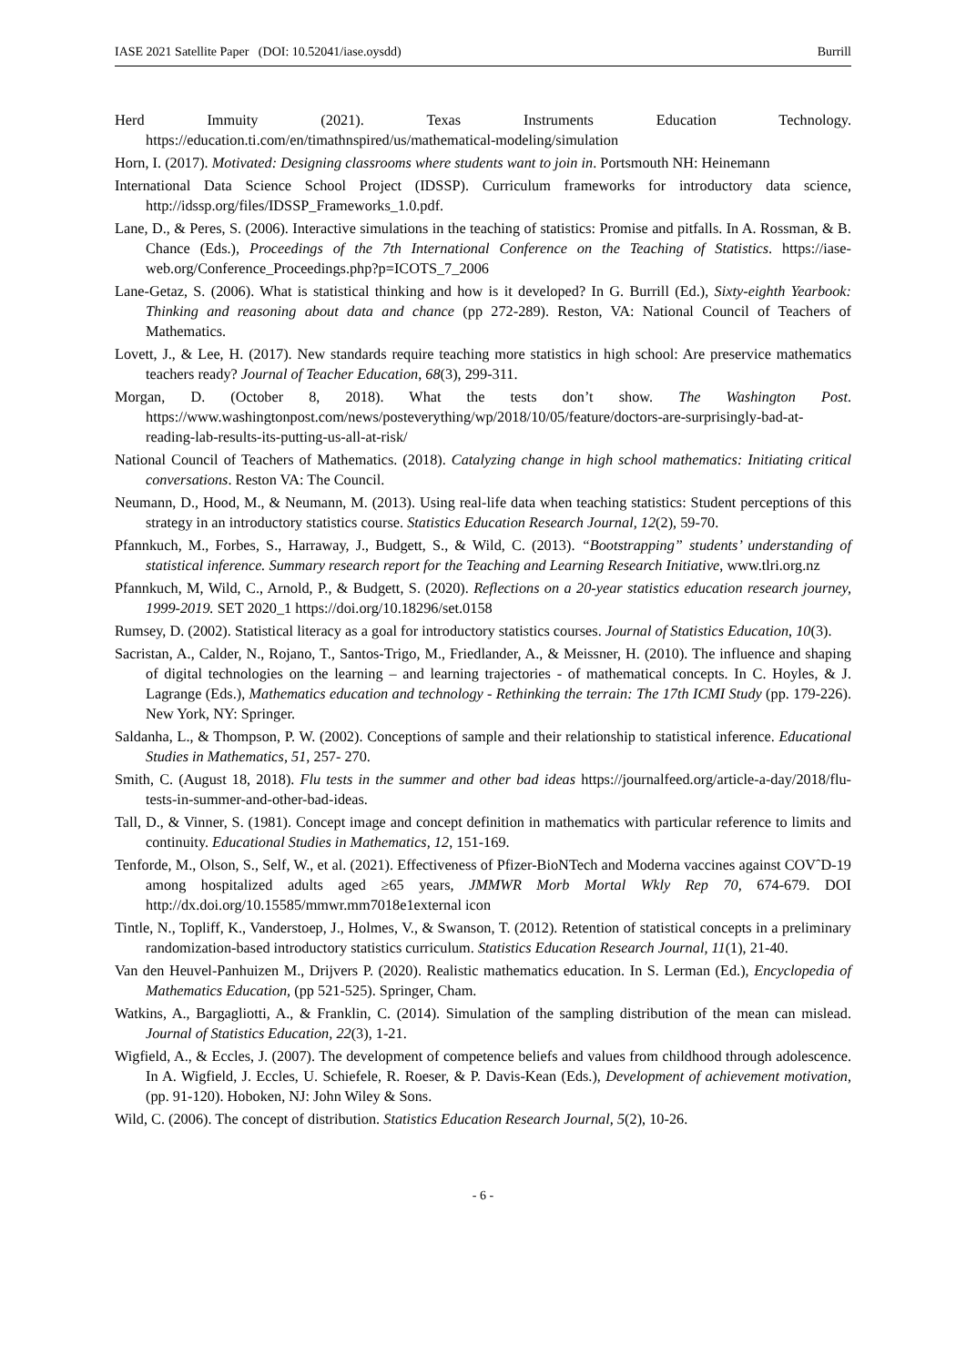IASE 2021 Satellite Paper (DOI: 10.52041/iase.oysdd) Burrill
Herd Immuity (2021). Texas Instruments Education Technology.
https://education.ti.com/en/timathnspired/us/mathematical-modeling/simulation
Horn, I. (2017). Motivated: Designing classrooms where students want to join in. Portsmouth NH: Heinemann
International Data Science School Project (IDSSP). Curriculum frameworks for introductory data science, http://idssp.org/files/IDSSP_Frameworks_1.0.pdf.
Lane, D., & Peres, S. (2006). Interactive simulations in the teaching of statistics: Promise and pitfalls. In A. Rossman, & B. Chance (Eds.), Proceedings of the 7th International Conference on the Teaching of Statistics. https://iase-web.org/Conference_Proceedings.php?p=ICOTS_7_2006
Lane-Getaz, S. (2006). What is statistical thinking and how is it developed? In G. Burrill (Ed.), Sixty-eighth Yearbook: Thinking and reasoning about data and chance (pp 272-289). Reston, VA: National Council of Teachers of Mathematics.
Lovett, J., & Lee, H. (2017). New standards require teaching more statistics in high school: Are preservice mathematics teachers ready? Journal of Teacher Education, 68(3), 299-311.
Morgan, D. (October 8, 2018). What the tests don’t show. The Washington Post. https://www.washingtonpost.com/news/posteverything/wp/2018/10/05/feature/doctors-are-surprisingly-bad-at-reading-lab-results-its-putting-us-all-at-risk/
National Council of Teachers of Mathematics. (2018). Catalyzing change in high school mathematics: Initiating critical conversations. Reston VA: The Council.
Neumann, D., Hood, M., & Neumann, M. (2013). Using real-life data when teaching statistics: Student perceptions of this strategy in an introductory statistics course. Statistics Education Research Journal, 12(2), 59-70.
Pfannkuch, M., Forbes, S., Harraway, J., Budgett, S., & Wild, C. (2013). “Bootstrapping” students’ understanding of statistical inference. Summary research report for the Teaching and Learning Research Initiative, www.tlri.org.nz
Pfannkuch, M, Wild, C., Arnold, P., & Budgett, S. (2020). Reflections on a 20-year statistics education research journey, 1999-2019. SET 2020_1 https://doi.org/10.18296/set.0158
Rumsey, D. (2002). Statistical literacy as a goal for introductory statistics courses. Journal of Statistics Education, 10(3).
Sacristan, A., Calder, N., Rojano, T., Santos-Trigo, M., Friedlander, A., & Meissner, H. (2010). The influence and shaping of digital technologies on the learning – and learning trajectories - of mathematical concepts. In C. Hoyles, & J. Lagrange (Eds.), Mathematics education and technology - Rethinking the terrain: The 17th ICMI Study (pp. 179-226). New York, NY: Springer.
Saldanha, L., & Thompson, P. W. (2002). Conceptions of sample and their relationship to statistical inference. Educational Studies in Mathematics, 51, 257- 270.
Smith, C. (August 18, 2018). Flu tests in the summer and other bad ideas https://journalfeed.org/article-a-day/2018/flu-tests-in-summer-and-other-bad-ideas.
Tall, D., & Vinner, S. (1981). Concept image and concept definition in mathematics with particular reference to limits and continuity. Educational Studies in Mathematics, 12, 151-169.
Tenforde, M., Olson, S., Self, W., et al. (2021). Effectiveness of Pfizer-BioNTech and Moderna vaccines against COVˆD-19 among hospitalized adults aged ≥65 years, JMMWR Morb Mortal Wkly Rep 70, 674-679. DOI http://dx.doi.org/10.15585/mmwr.mm7018e1external icon
Tintle, N., Topliff, K., Vanderstoep, J., Holmes, V., & Swanson, T. (2012). Retention of statistical concepts in a preliminary randomization-based introductory statistics curriculum. Statistics Education Research Journal, 11(1), 21-40.
Van den Heuvel-Panhuizen M., Drijvers P. (2020). Realistic mathematics education. In S. Lerman (Ed.), Encyclopedia of Mathematics Education, (pp 521-525). Springer, Cham.
Watkins, A., Bargagliotti, A., & Franklin, C. (2014). Simulation of the sampling distribution of the mean can mislead. Journal of Statistics Education, 22(3), 1-21.
Wigfield, A., & Eccles, J. (2007). The development of competence beliefs and values from childhood through adolescence. In A. Wigfield, J. Eccles, U. Schiefele, R. Roeser, & P. Davis-Kean (Eds.), Development of achievement motivation, (pp. 91-120). Hoboken, NJ: John Wiley & Sons.
Wild, C. (2006). The concept of distribution. Statistics Education Research Journal, 5(2), 10-26.
- 6 -